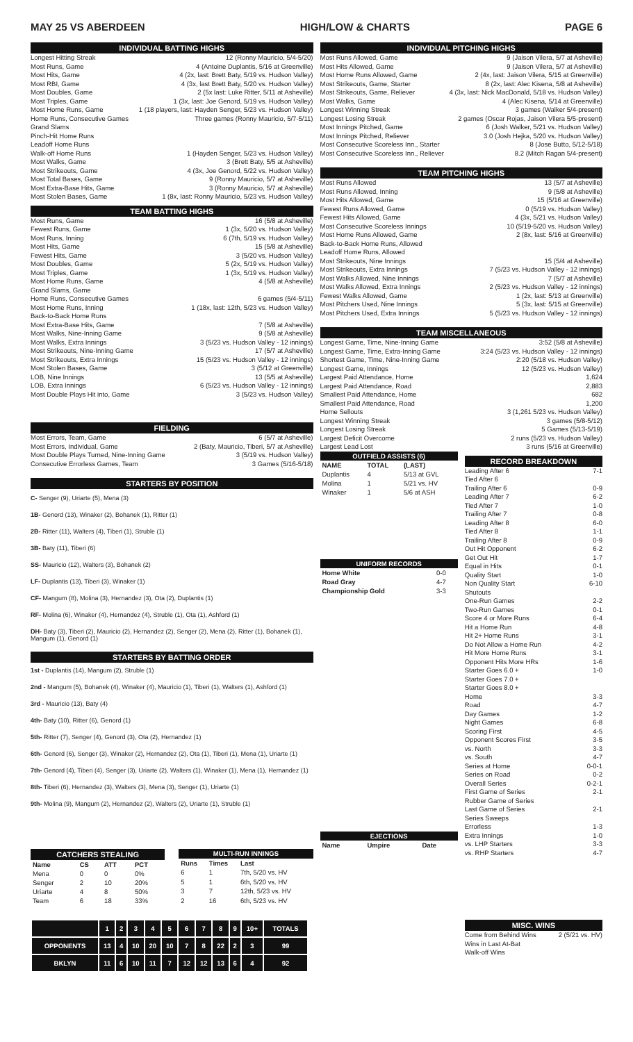MAY 25 VS ABERDEEN HIGH/LOW & CHARTS PAGE 6
INDIVIDUAL BATTING HIGHS
Longest Hitting Streak 12 (Ronny Mauricio, 5/4-5/20)
Most Runs, Game 4 (Antoine Duplantis, 5/16 at Greenville)
Most Hits, Game 4 (2x, last: Brett Baty, 5/19 vs. Hudson Valley)
Most RBI, Game 4 (3x, last Brett Baty, 5/20 vs. Hudson Valley)
Most Doubles, Game 2 (5x last: Luke Ritter, 5/11 at Asheville)
Most Triples, Game 1 (3x, last: Joe Genord, 5/19 vs. Hudson Valley)
Most Home Runs, Game 1 (18 players, last: Hayden Senger, 5/23 vs. Hudson Valley)
Home Runs, Consecutive Games Three games (Ronny Mauricio, 5/7-5/11)
Grand Slams
Pinch-Hit Home Runs
Leadoff Home Runs
Walk-off Home Runs 1 (Hayden Senger, 5/23 vs. Hudson Valley)
Most Walks, Game 3 (Brett Baty, 5/5 at Asheville)
Most Strikeouts, Game 4 (3x, Joe Genord, 5/22 vs. Hudson Valley)
Most Total Bases, Game 9 (Ronny Mauricio, 5/7 at Asheville)
Most Extra-Base Hits, Game 3 (Ronny Mauricio, 5/7 at Asheville)
Most Stolen Bases, Game 1 (8x, last: Ronny Mauricio, 5/23 vs. Hudson Valley)
TEAM BATTING HIGHS
Most Runs, Game 16 (5/8 at Asheville)
Fewest Runs, Game 1 (3x, 5/20 vs. Hudson Valley)
Most Runs, Inning 6 (7th, 5/19 vs. Hudson Valley)
Most Hits, Game 15 (5/8 at Asheville)
Fewest Hits, Game 3 (5/20 vs. Hudson Valley)
Most Doubles, Game 5 (2x, 5/19 vs. Hudson Valley)
Most Triples, Game 1 (3x, 5/19 vs. Hudson Valley)
Most Home Runs, Game 4 (5/8 at Asheville)
Grand Slams, Game
Home Runs, Consecutive Games 6 games (5/4-5/11)
Most Home Runs, Inning 1 (18x, last: 12th, 5/23 vs. Hudson Valley)
Back-to-Back Home Runs
Most Extra-Base Hits, Game 7 (5/8 at Asheville)
Most Walks, Nine-Inning Game 9 (5/8 at Asheville)
Most Walks, Extra Innings 3 (5/23 vs. Hudson Valley - 12 innings)
Most Strikeouts, Nine-Inning Game 17 (5/7 at Asheville)
Most Strikeouts, Extra Innings 15 (5/23 vs. Hudson Valley - 12 innings)
Most Stolen Bases, Game 3 (5/12 at Greenville)
LOB, Nine Innings 13 (5/5 at Asheville)
LOB, Extra Innings 6 (5/23 vs. Hudson Valley - 12 innings)
Most Double Plays Hit into, Game 3 (5/23 vs. Hudson Valley)
FIELDING
Most Errors, Team, Game 6 (5/7 at Asheville)
Most Errors, Individual, Game 2 (Baty, Mauricio, Tiberi, 5/7 at Asheville)
Most Double Plays Turned, Nine-Inning Game 3 (5/19 vs. Hudson Valley)
Consecutive Errorless Games, Team 3 Games (5/16-5/18)
STARTERS BY POSITION
C- Senger (9), Uriarte (5), Mena (3)
1B- Genord (13), Winaker (2), Bohanek (1), Ritter (1)
2B- Ritter (11), Walters (4), Tiberi (1), Struble (1)
3B- Baty (11), Tiberi (6)
SS- Mauricio (12), Walters (3), Bohanek (2)
LF- Duplantis (13), Tiberi (3), Winaker (1)
CF- Mangum (8), Molina (3), Hernandez (3), Ota (2), Duplantis (1)
RF- Molina (6), Winaker (4), Hernandez (4), Struble (1), Ota (1), Ashford (1)
DH- Baty (3), Tiberi (2), Mauricio (2), Hernandez (2), Senger (2), Mena (2), Ritter (1), Bohanek (1), Mangum (1), Genord (1)
STARTERS BY BATTING ORDER
1st - Duplantis (14), Mangum (2), Struble (1)
2nd - Mangum (5), Bohanek (4), Winaker (4), Mauricio (1), Tiberi (1), Walters (1), Ashford (1)
3rd - Mauricio (13), Baty (4)
4th- Baty (10), Ritter (6), Genord (1)
5th- Ritter (7), Senger (4), Genord (3), Ota (2), Hernandez (1)
6th- Genord (6), Senger (3), Winaker (2), Hernandez (2), Ota (1), Tiberi (1), Mena (1), Uriarte (1)
7th- Genord (4), Tiberi (4), Senger (3), Uriarte (2), Walters (1), Winaker (1), Mena (1), Hernandez (1)
8th- Tiberi (6), Hernandez (3), Walters (3), Mena (3), Senger (1), Uriarte (1)
9th- Molina (9), Mangum (2), Hernandez (2), Walters (2), Uriarte (1), Struble (1)
| CATCHERS STEALING | | | |
| --- | --- | --- | --- |
| Name | CS | ATT | PCT |
| Mena | 0 | 0 | 0% |
| Senger | 2 | 10 | 20% |
| Uriarte | 4 | 8 | 50% |
| Team | 6 | 18 | 33% |
| MULTI-RUN INNINGS | | |
| --- | --- | --- |
| Runs | Times | Last |
| 6 | 1 | 7th, 5/20 vs. HV |
| 5 | 1 | 6th, 5/20 vs. HV |
| 3 | 7 | 12th, 5/23 vs. HV |
| 2 | 16 | 6th, 5/23 vs. HV |
| | 1 | 2 | 3 | 4 | 5 | 6 | 7 | 8 | 9 | 10+ | TOTALS |
| --- | --- | --- | --- | --- | --- | --- | --- | --- | --- | --- | --- |
| OPPONENTS | 13 | 4 | 10 | 20 | 10 | 7 | 8 | 22 | 2 | 3 | 99 |
| BKLYN | 11 | 6 | 10 | 11 | 7 | 12 | 12 | 13 | 6 | 4 | 92 |
INDIVIDUAL PITCHING HIGHS
Most Runs Allowed, Game 9 (Jaison Vilera, 5/7 at Asheville)
Most Hits Allowed, Game 9 (Jaison Vilera, 5/7 at Asheville)
Most Home Runs Allowed, Game 2 (4x, last: Jaison Vilera, 5/15 at Greenville)
Most Strikeouts, Game, Starter 8 (2x, last: Alec Kisena, 5/8 at Asheville)
Most Strikeouts, Game, Reliever 4 (3x, last: Nick MacDonald, 5/18 vs. Hudson Valley)
Most Walks, Game 4 (Alec Kisena, 5/14 at Greenville)
Longest Winning Streak 3 games (Walker 5/4-present)
Longest Losing Streak 2 games (Oscar Rojas, Jaison Vilera 5/5-present)
Most Innings Pitched, Game 6 (Josh Walker, 5/21 vs. Hudson Valley)
Most Innings Pitched, Reliever 3.0 (Josh Hejka, 5/20 vs. Hudson Valley)
Most Consecutive Scoreless Inn., Starter 8 (Jose Butto, 5/12-5/18)
Most Consecutive Scoreless Inn., Reliever 8.2 (Mitch Ragan 5/4-present)
TEAM PITCHING HIGHS
Most Runs Allowed 13 (5/7 at Asheville)
Most Runs Allowed, Inning 9 (5/8 at Asheville)
Most Hits Allowed, Game 15 (5/16 at Greenville)
Fewest Runs Allowed, Game 0 (5/19 vs. Hudson Valley)
Fewest Hits Allowed, Game 4 (3x, 5/21 vs. Hudson Valley)
Most Consecutive Scoreless Innings 10 (5/19-5/20 vs. Hudson Valley)
Most Home Runs Allowed, Game 2 (8x, last: 5/16 at Greenville)
Back-to-Back Home Runs, Allowed
Leadoff Home Runs, Allowed
Most Strikeouts, Nine Innings 15 (5/4 at Asheville)
Most Strikeouts, Extra Innings 7 (5/23 vs. Hudson Valley - 12 innings)
Most Walks Allowed, Nine Innings 7 (5/7 at Asheville)
Most Walks Allowed, Extra Innings 2 (5/23 vs. Hudson Valley - 12 innings)
Fewest Walks Allowed, Game 1 (2x, last: 5/13 at Greenville)
Most Pitchers Used, Nine Innings 5 (3x, last: 5/15 at Greenville)
Most Pitchers Used, Extra Innings 5 (5/23 vs. Hudson Valley - 12 innings)
TEAM MISCELLANEOUS
Longest Game, Time, Nine-Inning Game 3:52 (5/8 at Asheville)
Longest Game, Time, Extra-Inning Game 3:24 (5/23 vs. Hudson Valley - 12 innings)
Shortest Game, Time, Nine-Inning Game 2:20 (5/18 vs. Hudson Valley)
Longest Game, Innings 12 (5/23 vs. Hudson Valley)
Largest Paid Attendance, Home 1,624
Largest Paid Attendance, Road 2,883
Smallest Paid Attendance, Home 682
Smallest Paid Attendance, Road 1,200
Home Sellouts 3 (1,261 5/23 vs. Hudson Valley)
Longest Winning Streak 3 games (5/8-5/12)
Longest Losing Streak 5 Games (5/13-5/19)
Largest Deficit Overcome 2 runs (5/23 vs. Hudson Valley)
Largest Lead Lost 3 runs (5/16 at Greenville)
| OUTFIELD ASSISTS (6) | | |
| --- | --- | --- |
| NAME | TOTAL | (LAST) |
| Duplantis | 4 | 5/13 at GVL |
| Molina | 1 | 5/21 vs. HV |
| Winaker | 1 | 5/6 at ASH |
| UNIFORM RECORDS | |
| --- | --- |
| Home White | 0-0 |
| Road Gray | 4-7 |
| Championship Gold | 3-3 |
| EJECTIONS | | |
| --- | --- | --- |
| Name | Umpire | Date |
RECORD BREAKDOWN
Leading After 6 7-1
Tied After 6
Trailing After 6 0-9
Leading After 7 6-2
Tied After 7 1-0
Trailing After 7 0-8
Leading After 8 6-0
Tied After 8 1-1
Trailing After 8 0-9
Out Hit Opponent 6-2
Get Out Hit 1-7
Equal in Hits 0-1
Quality Start 1-0
Non Quality Start 6-10
Shutouts
One-Run Games 2-2
Two-Run Games 0-1
Score 4 or More Runs 6-4
Hit a Home Run 4-8
Hit 2+ Home Runs 3-1
Do Not Allow a Home Run 4-2
Hit More Home Runs 3-1
Opponent Hits More HRs 1-6
Starter Goes 6.0 + 1-0
Starter Goes 7.0 +
Starter Goes 8.0 +
Home 3-3
Road 4-7
Day Games 1-2
Night Games 6-8
Scoring First 4-5
Opponent Scores First 3-5
vs. North 3-3
vs. South 4-7
Series at Home 0-0-1
Series on Road 0-2
Overall Series 0-2-1
First Game of Series 2-1
Rubber Game of Series
Last Game of Series 2-1
Series Sweeps
Errorless 1-3
Extra Innings 1-0
vs. LHP Starters 3-3
vs. RHP Starters 4-7
MISC. WINS
Come from Behind Wins 2 (5/21 vs. HV)
Wins in Last At-Bat
Walk-off Wins